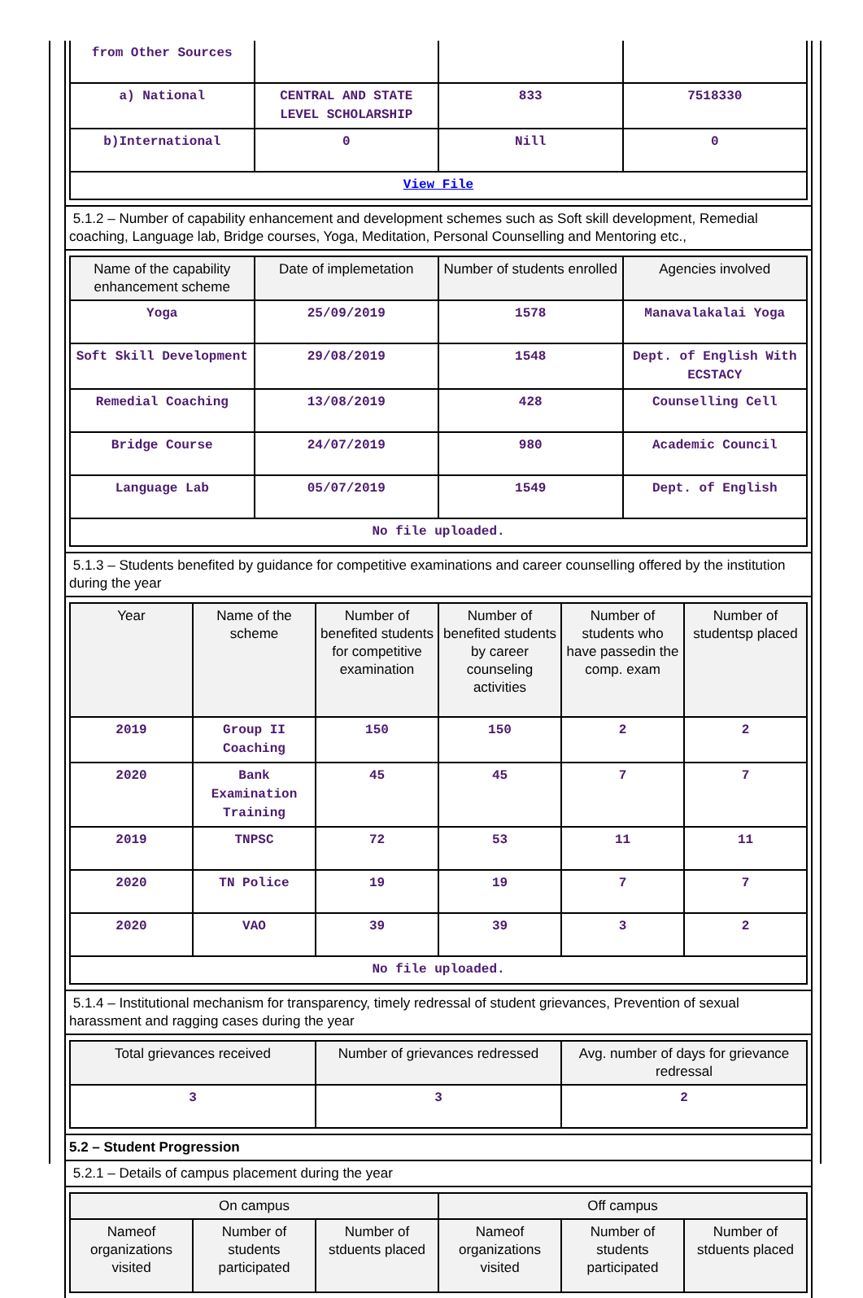| from Other Sources | | | |
| a) National | CENTRAL AND STATE LEVEL SCHOLARSHIP | 833 | 7518330 |
| b)International | 0 | Nill | 0 |
| View File | | | |
5.1.2 – Number of capability enhancement and development schemes such as Soft skill development, Remedial coaching, Language lab, Bridge courses, Yoga, Meditation, Personal Counselling and Mentoring etc.,
| Name of the capability enhancement scheme | Date of implemetation | Number of students enrolled | Agencies involved |
| --- | --- | --- | --- |
| Yoga | 25/09/2019 | 1578 | Manavalakalai Yoga |
| Soft Skill Development | 29/08/2019 | 1548 | Dept. of English With ECSTACY |
| Remedial Coaching | 13/08/2019 | 428 | Counselling Cell |
| Bridge Course | 24/07/2019 | 980 | Academic Council |
| Language Lab | 05/07/2019 | 1549 | Dept. of English |
| No file uploaded. | | | |
5.1.3 – Students benefited by guidance for competitive examinations and career counselling offered by the institution during the year
| Year | Name of the scheme | Number of benefited students for competitive examination | Number of benefited students by career counseling activities | Number of students who have passedin the comp. exam | Number of studentsp placed |
| --- | --- | --- | --- | --- | --- |
| 2019 | Group II Coaching | 150 | 150 | 2 | 2 |
| 2020 | Bank Examination Training | 45 | 45 | 7 | 7 |
| 2019 | TNPSC | 72 | 53 | 11 | 11 |
| 2020 | TN Police | 19 | 19 | 7 | 7 |
| 2020 | VAO | 39 | 39 | 3 | 2 |
| No file uploaded. | | | | | |
5.1.4 – Institutional mechanism for transparency, timely redressal of student grievances, Prevention of sexual harassment and ragging cases during the year
| Total grievances received | Number of grievances redressed | Avg. number of days for grievance redressal |
| --- | --- | --- |
| 3 | 3 | 2 |
5.2 – Student Progression
5.2.1 – Details of campus placement during the year
| On campus | | | Off campus | | |
| --- | --- | --- | --- | --- | --- |
| Nameof organizations visited | Number of students participated | Number of stduents placed | Nameof organizations visited | Number of students participated | Number of stduents placed |